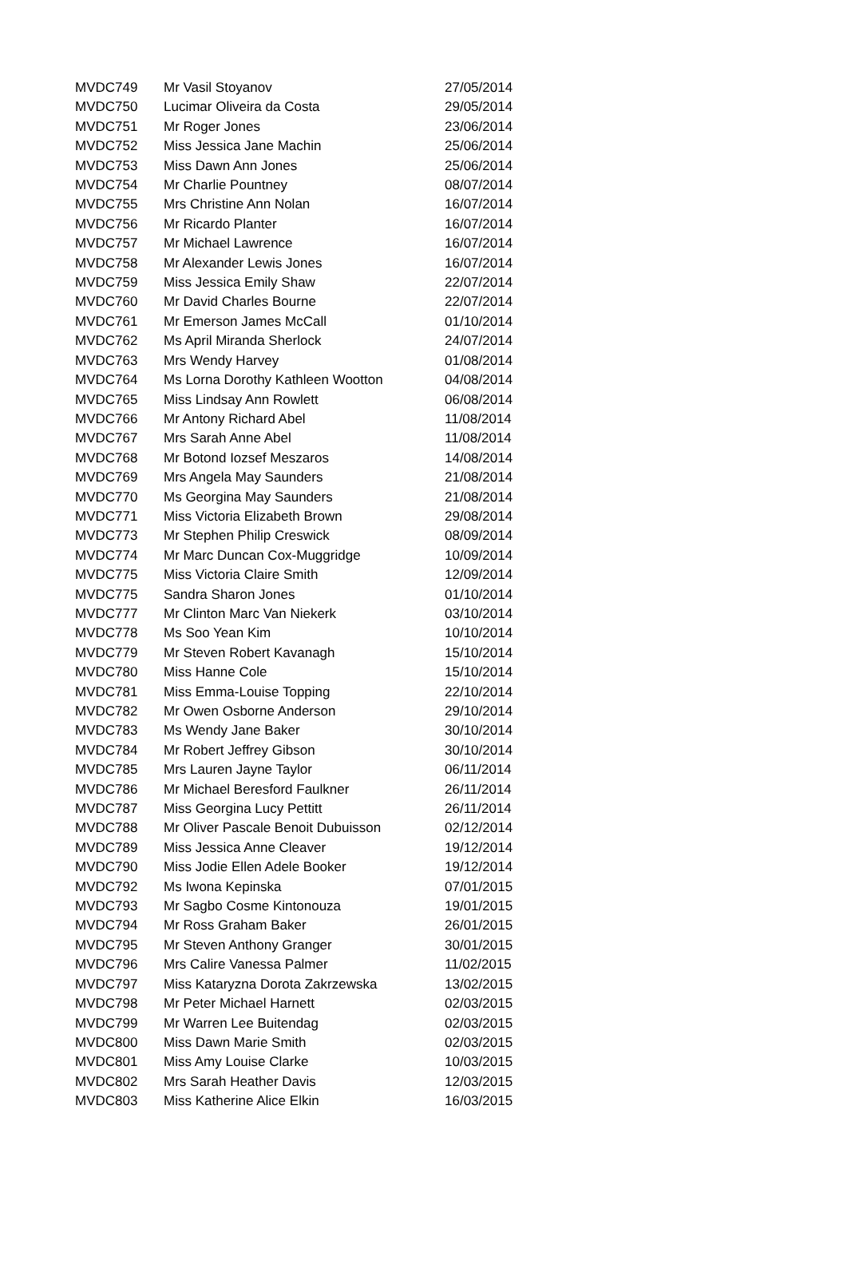| MVDC749 | Mr Vasil Stoyanov | 27/05/2014 |
| MVDC750 | Lucimar Oliveira da Costa | 29/05/2014 |
| MVDC751 | Mr Roger Jones | 23/06/2014 |
| MVDC752 | Miss Jessica Jane Machin | 25/06/2014 |
| MVDC753 | Miss Dawn Ann Jones | 25/06/2014 |
| MVDC754 | Mr Charlie Pountney | 08/07/2014 |
| MVDC755 | Mrs Christine Ann Nolan | 16/07/2014 |
| MVDC756 | Mr Ricardo Planter | 16/07/2014 |
| MVDC757 | Mr Michael Lawrence | 16/07/2014 |
| MVDC758 | Mr Alexander Lewis Jones | 16/07/2014 |
| MVDC759 | Miss Jessica Emily Shaw | 22/07/2014 |
| MVDC760 | Mr David Charles Bourne | 22/07/2014 |
| MVDC761 | Mr Emerson James McCall | 01/10/2014 |
| MVDC762 | Ms April Miranda Sherlock | 24/07/2014 |
| MVDC763 | Mrs Wendy Harvey | 01/08/2014 |
| MVDC764 | Ms Lorna Dorothy Kathleen Wootton | 04/08/2014 |
| MVDC765 | Miss Lindsay Ann Rowlett | 06/08/2014 |
| MVDC766 | Mr Antony Richard Abel | 11/08/2014 |
| MVDC767 | Mrs Sarah Anne Abel | 11/08/2014 |
| MVDC768 | Mr Botond Iozsef Meszaros | 14/08/2014 |
| MVDC769 | Mrs Angela May Saunders | 21/08/2014 |
| MVDC770 | Ms Georgina May Saunders | 21/08/2014 |
| MVDC771 | Miss Victoria Elizabeth Brown | 29/08/2014 |
| MVDC773 | Mr Stephen Philip Creswick | 08/09/2014 |
| MVDC774 | Mr Marc Duncan Cox-Muggridge | 10/09/2014 |
| MVDC775 | Miss Victoria Claire Smith | 12/09/2014 |
| MVDC775 | Sandra Sharon Jones | 01/10/2014 |
| MVDC777 | Mr Clinton Marc Van Niekerk | 03/10/2014 |
| MVDC778 | Ms Soo Yean Kim | 10/10/2014 |
| MVDC779 | Mr Steven Robert Kavanagh | 15/10/2014 |
| MVDC780 | Miss Hanne Cole | 15/10/2014 |
| MVDC781 | Miss Emma-Louise Topping | 22/10/2014 |
| MVDC782 | Mr Owen Osborne Anderson | 29/10/2014 |
| MVDC783 | Ms Wendy Jane Baker | 30/10/2014 |
| MVDC784 | Mr Robert Jeffrey Gibson | 30/10/2014 |
| MVDC785 | Mrs Lauren Jayne Taylor | 06/11/2014 |
| MVDC786 | Mr Michael Beresford Faulkner | 26/11/2014 |
| MVDC787 | Miss Georgina Lucy Pettitt | 26/11/2014 |
| MVDC788 | Mr Oliver Pascale Benoit Dubuisson | 02/12/2014 |
| MVDC789 | Miss Jessica Anne Cleaver | 19/12/2014 |
| MVDC790 | Miss Jodie Ellen Adele Booker | 19/12/2014 |
| MVDC792 | Ms Iwona Kepinska | 07/01/2015 |
| MVDC793 | Mr Sagbo Cosme Kintonouza | 19/01/2015 |
| MVDC794 | Mr Ross Graham Baker | 26/01/2015 |
| MVDC795 | Mr Steven Anthony Granger | 30/01/2015 |
| MVDC796 | Mrs Calire Vanessa Palmer | 11/02/2015 |
| MVDC797 | Miss Kataryzna Dorota Zakrzewska | 13/02/2015 |
| MVDC798 | Mr Peter Michael Harnett | 02/03/2015 |
| MVDC799 | Mr Warren Lee Buitendag | 02/03/2015 |
| MVDC800 | Miss Dawn Marie Smith | 02/03/2015 |
| MVDC801 | Miss Amy Louise Clarke | 10/03/2015 |
| MVDC802 | Mrs Sarah Heather Davis | 12/03/2015 |
| MVDC803 | Miss Katherine Alice Elkin | 16/03/2015 |